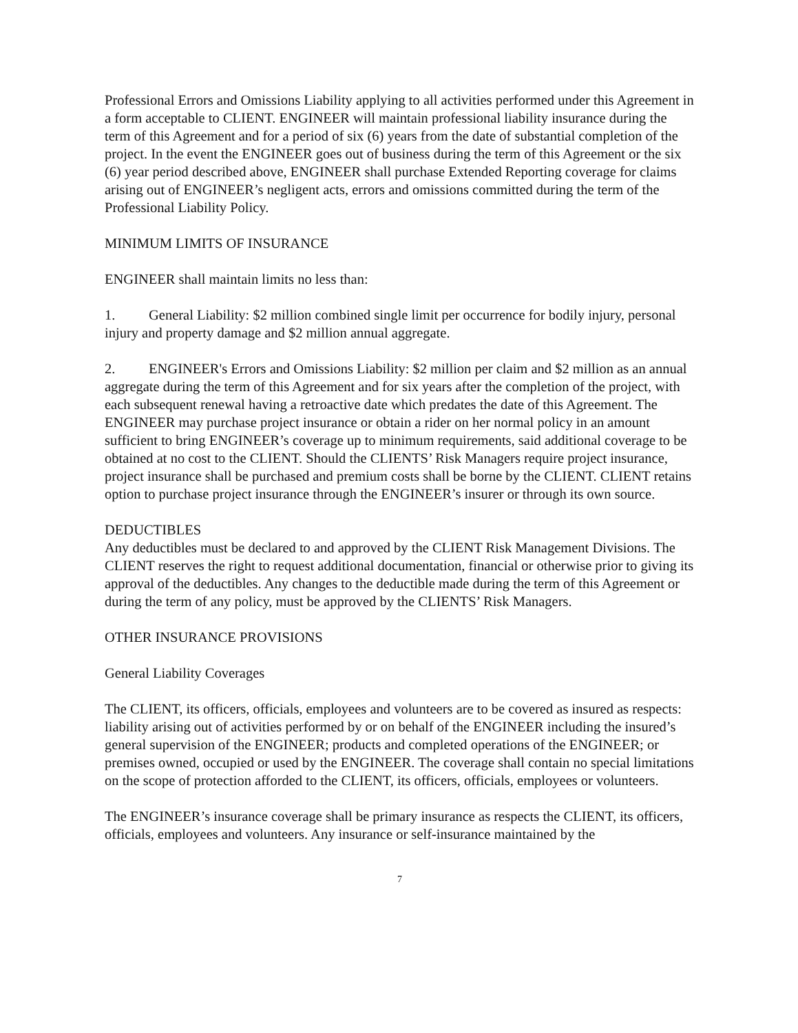Professional Errors and Omissions Liability applying to all activities performed under this Agreement in a form acceptable to CLIENT. ENGINEER will maintain professional liability insurance during the term of this Agreement and for a period of six (6) years from the date of substantial completion of the project. In the event the ENGINEER goes out of business during the term of this Agreement or the six (6) year period described above, ENGINEER shall purchase Extended Reporting coverage for claims arising out of ENGINEER’s negligent acts, errors and omissions committed during the term of the Professional Liability Policy.
MINIMUM LIMITS OF INSURANCE
ENGINEER shall maintain limits no less than:
1. General Liability: $2 million combined single limit per occurrence for bodily injury, personal injury and property damage and $2 million annual aggregate.
2. ENGINEER's Errors and Omissions Liability: $2 million per claim and $2 million as an annual aggregate during the term of this Agreement and for six years after the completion of the project, with each subsequent renewal having a retroactive date which predates the date of this Agreement. The ENGINEER may purchase project insurance or obtain a rider on her normal policy in an amount sufficient to bring ENGINEER’s coverage up to minimum requirements, said additional coverage to be obtained at no cost to the CLIENT. Should the CLIENTS’ Risk Managers require project insurance, project insurance shall be purchased and premium costs shall be borne by the CLIENT. CLIENT retains option to purchase project insurance through the ENGINEER’s insurer or through its own source.
DEDUCTIBLES
Any deductibles must be declared to and approved by the CLIENT Risk Management Divisions. The CLIENT reserves the right to request additional documentation, financial or otherwise prior to giving its approval of the deductibles. Any changes to the deductible made during the term of this Agreement or during the term of any policy, must be approved by the CLIENTS’ Risk Managers.
OTHER INSURANCE PROVISIONS
General Liability Coverages
The CLIENT, its officers, officials, employees and volunteers are to be covered as insured as respects: liability arising out of activities performed by or on behalf of the ENGINEER including the insured’s general supervision of the ENGINEER; products and completed operations of the ENGINEER; or premises owned, occupied or used by the ENGINEER. The coverage shall contain no special limitations on the scope of protection afforded to the CLIENT, its officers, officials, employees or volunteers.
The ENGINEER’s insurance coverage shall be primary insurance as respects the CLIENT, its officers, officials, employees and volunteers. Any insurance or self-insurance maintained by the
7